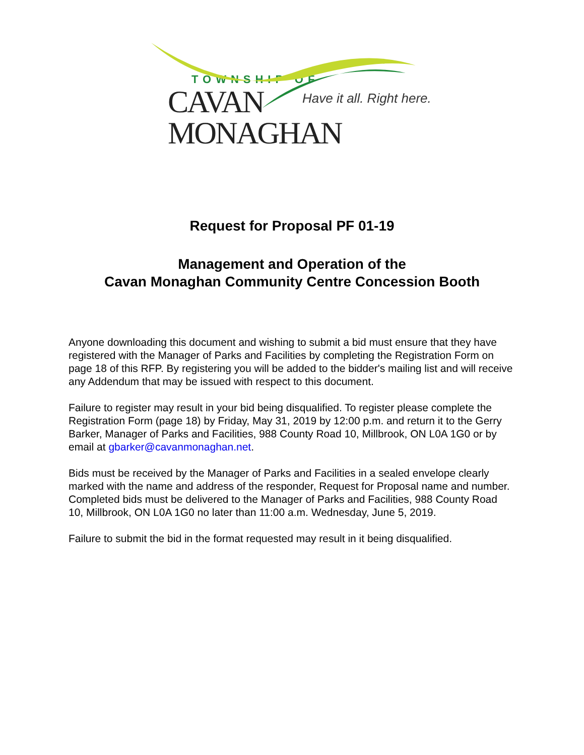TOWNSHIP OF
CAVAN MONAGHAN
Have it all. Right here.
Request for Proposal PF 01-19
Management and Operation of the
Cavan Monaghan Community Centre Concession Booth
Anyone downloading this document and wishing to submit a bid must ensure that they have registered with the Manager of Parks and Facilities by completing the Registration Form on page 18 of this RFP. By registering you will be added to the bidder's mailing list and will receive any Addendum that may be issued with respect to this document.
Failure to register may result in your bid being disqualified. To register please complete the Registration Form (page 18) by Friday, May 31, 2019 by 12:00 p.m. and return it to the Gerry Barker, Manager of Parks and Facilities, 988 County Road 10, Millbrook, ON L0A 1G0 or by email at gbarker@cavanmonaghan.net.
Bids must be received by the Manager of Parks and Facilities in a sealed envelope clearly marked with the name and address of the responder, Request for Proposal name and number. Completed bids must be delivered to the Manager of Parks and Facilities, 988 County Road 10, Millbrook, ON L0A 1G0 no later than 11:00 a.m. Wednesday, June 5, 2019.
Failure to submit the bid in the format requested may result in it being disqualified.